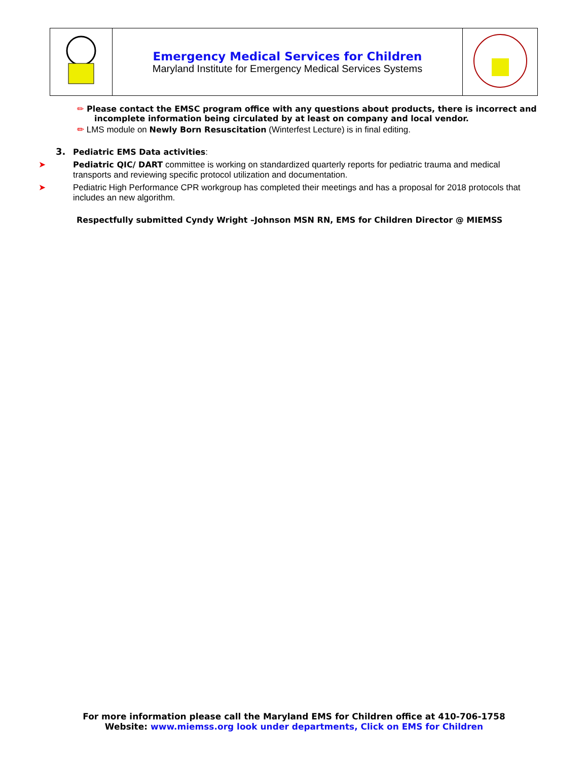| | Emergency Medical Services for Children Maryland Institute for Emergency Medical Services Systems | |
✏ Please contact the EMSC program office with any questions about products, there is incorrect and
incomplete information being circulated by at least on company and local vendor.
✏ LMS module on Newly Born Resuscitation (Winterfest Lecture) is in final editing.
3. Pediatric EMS Data activities:
➤ Pediatric QIC/ DART committee is working on standardized quarterly reports for pediatric trauma and medical transports and reviewing specific protocol utilization and documentation.
➤ Pediatric High Performance CPR workgroup has completed their meetings and has a proposal for 2018 protocols that includes an new algorithm.
Respectfully submitted Cyndy Wright –Johnson MSN RN, EMS for Children Director @ MIEMSS
For more information please call the Maryland EMS for Children office at 410-706-1758
Website: www.miemss.org look under departments, Click on EMS for Children